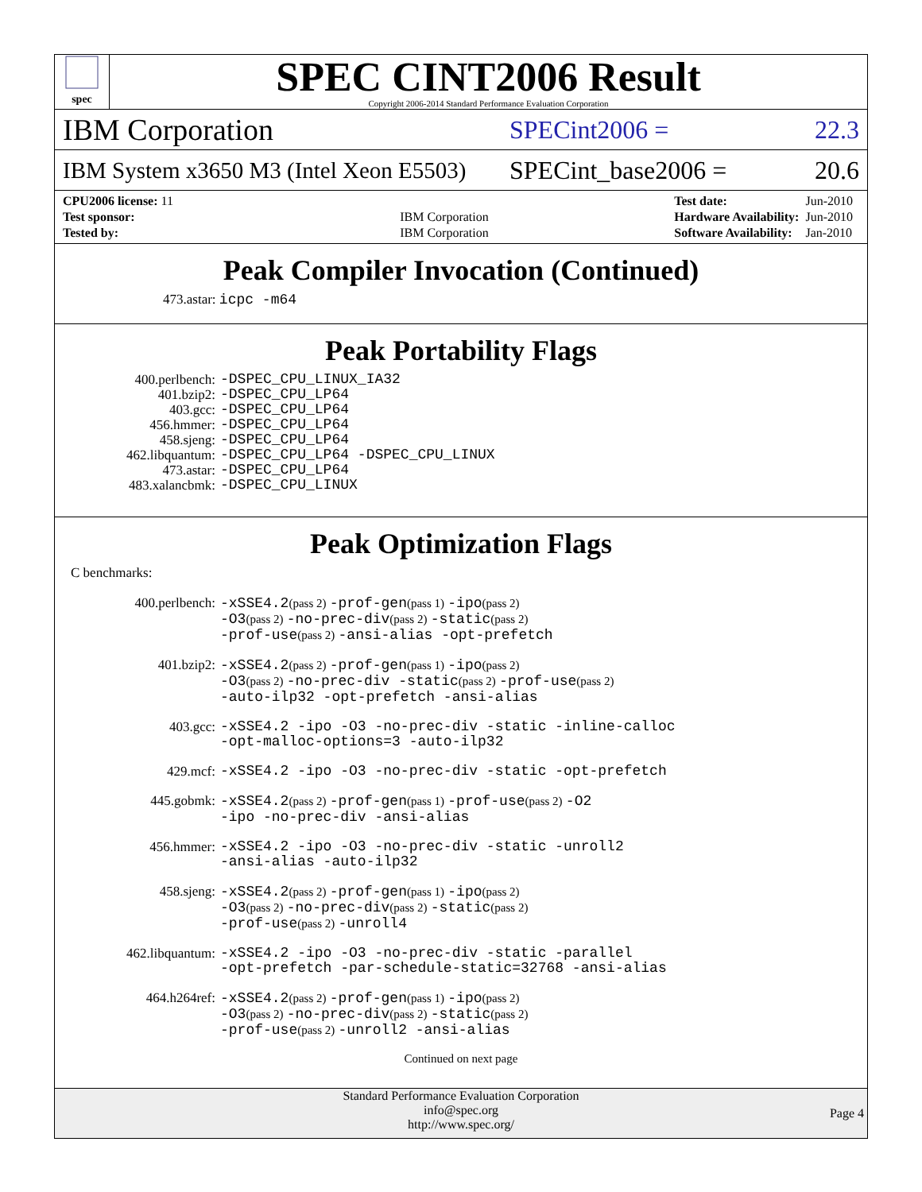spec
SPEC CINT2006 Result
Copyright 2006-2014 Standard Performance Evaluation Corporation
IBM Corporation
SPECint2006 = 22.3
IBM System x3650 M3 (Intel Xeon E5503)
SPECint_base2006 = 20.6
| CPU2006 license: 11 | |
| Test sponsor: | IBM Corporation |
| Tested by: | IBM Corporation |
| Test date: | Jun-2010 |
| Hardware Availability: | Jun-2010 |
| Software Availability: | Jan-2010 |
Peak Compiler Invocation (Continued)
473.astar: icpc -m64
Peak Portability Flags
400.perlbench: -DSPEC_CPU_LINUX_IA32
401.bzip2: -DSPEC_CPU_LP64
403.gcc: -DSPEC_CPU_LP64
456.hmmer: -DSPEC_CPU_LP64
458.sjeng: -DSPEC_CPU_LP64
462.libquantum: -DSPEC_CPU_LP64 -DSPEC_CPU_LINUX
473.astar: -DSPEC_CPU_LP64
483.xalancbmk: -DSPEC_CPU_LINUX
Peak Optimization Flags
C benchmarks:
400.perlbench: -xSSE4.2(pass 2) -prof-gen(pass 1) -ipo(pass 2)
-O3(pass 2) -no-prec-div(pass 2) -static(pass 2)
-prof-use(pass 2) -ansi-alias -opt-prefetch
401.bzip2: -xSSE4.2(pass 2) -prof-gen(pass 1) -ipo(pass 2)
-O3(pass 2) -no-prec-div -static(pass 2) -prof-use(pass 2)
-auto-ilp32 -opt-prefetch -ansi-alias
403.gcc: -xSSE4.2 -ipo -O3 -no-prec-div -static -inline-calloc
-opt-malloc-options=3 -auto-ilp32
429.mcf: -xSSE4.2 -ipo -O3 -no-prec-div -static -opt-prefetch
445.gobmk: -xSSE4.2(pass 2) -prof-gen(pass 1) -prof-use(pass 2) -O2
-ipo -no-prec-div -ansi-alias
456.hmmer: -xSSE4.2 -ipo -O3 -no-prec-div -static -unroll2
-ansi-alias -auto-ilp32
458.sjeng: -xSSE4.2(pass 2) -prof-gen(pass 1) -ipo(pass 2)
-O3(pass 2) -no-prec-div(pass 2) -static(pass 2)
-prof-use(pass 2) -unroll4
462.libquantum: -xSSE4.2 -ipo -O3 -no-prec-div -static -parallel
-opt-prefetch -par-schedule-static=32768 -ansi-alias
464.h264ref: -xSSE4.2(pass 2) -prof-gen(pass 1) -ipo(pass 2)
-O3(pass 2) -no-prec-div(pass 2) -static(pass 2)
-prof-use(pass 2) -unroll2 -ansi-alias
Continued on next page
Standard Performance Evaluation Corporation
info@spec.org
http://www.spec.org/
Page 4